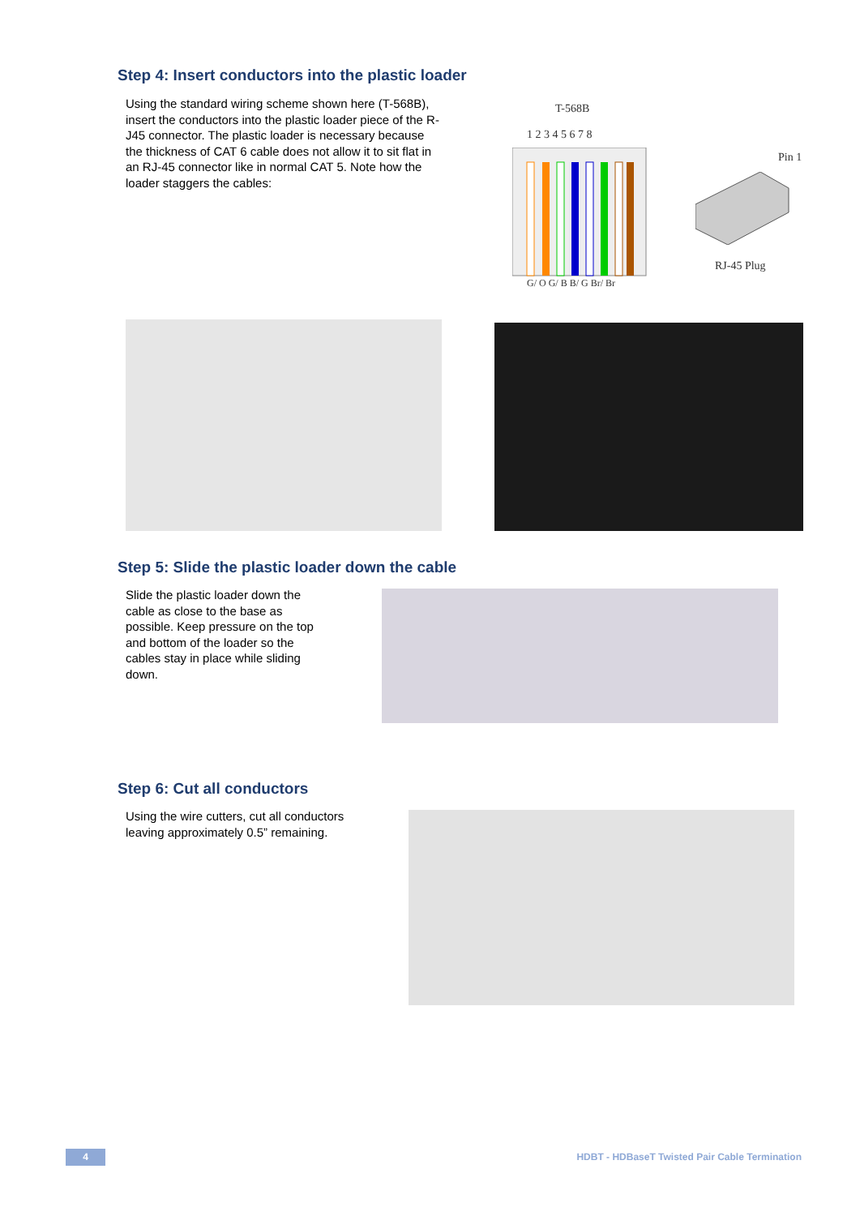Step 4: Insert conductors into the plastic loader
Using the standard wiring scheme shown here (T-568B), insert the conductors into the plastic loader piece of the R-J45 connector. The plastic loader is necessary because the thickness of CAT 6 cable does not allow it to sit flat in an RJ-45 connector like in normal CAT 5. Note how the loader staggers the cables:
T-568B
1 2 3 4 5 6 7 8
G/ O G/ B B/ G Br/ Br
Pin 1
RJ-45 Plug
Step 5: Slide the plastic loader down the cable
Slide the plastic loader down the cable as close to the base as possible. Keep pressure on the top and bottom of the loader so the cables stay in place while sliding down.
Step 6: Cut all conductors
Using the wire cutters, cut all conductors leaving approximately 0.5” remaining.
4
HDBT - HDBaseT Twisted Pair Cable Termination